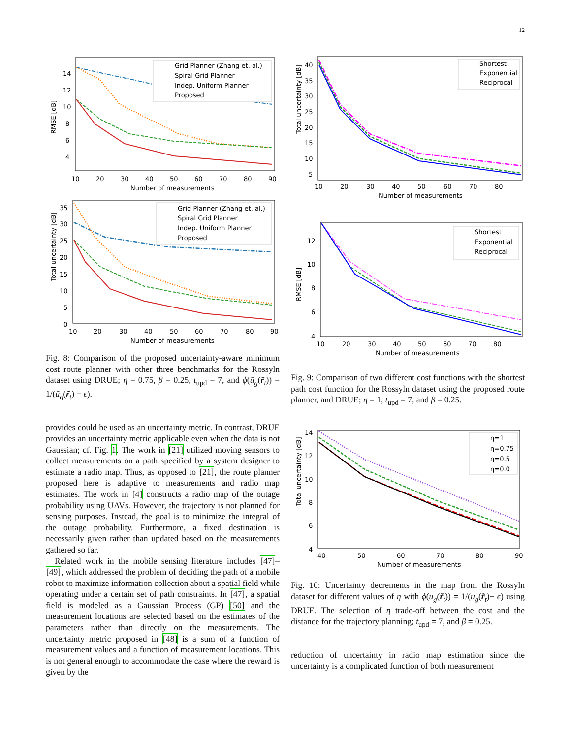12
RMSE [dB]
14
12
10
8
6
4
10
20
30
40
50
60
70
80
90
Number of measurements
Grid Planner (Zhang et. al.)
Spiral Grid Planner
Indep. Uniform Planner
Proposed
Total uncertainty [dB]
35
30
25
20
15
10
5
0
10
20
30
40
50
60
70
80
90
Number of measurements
Grid Planner (Zhang et. al.)
Spiral Grid Planner
Indep. Uniform Planner
Proposed
Fig. 8: Comparison of the proposed uncertainty-aware minimum cost route planner with other three benchmarks for the Rossyln dataset using DRUE; η = 0.75, β = 0.25, t<sub>upd</sub> = 7, and ϕ(ū<sub>g</sub>(r̃<sub>t</sub>)) = 1/(ū<sub>g</sub>(r̃<sub>t</sub>) + ϵ).
provides could be used as an uncertainty metric. In contrast, DRUE provides an uncertainty metric applicable even when the data is not Gaussian; cf. Fig. 1. The work in [21] utilized moving sensors to collect measurements on a path specified by a system designer to estimate a radio map. Thus, as opposed to [21], the route planner proposed here is adaptive to measurements and radio map estimates. The work in [4] constructs a radio map of the outage probability using UAVs. However, the trajectory is not planned for sensing purposes. Instead, the goal is to minimize the integral of the outage probability. Furthermore, a fixed destination is necessarily given rather than updated based on the measurements gathered so far.
Related work in the mobile sensing literature includes [47]–[49], which addressed the problem of deciding the path of a mobile robot to maximize information collection about a spatial field while operating under a certain set of path constraints. In [47], a spatial field is modeled as a Gaussian Process (GP) [50] and the measurement locations are selected based on the estimates of the parameters rather than directly on the measurements. The uncertainty metric proposed in [48] is a sum of a function of measurement values and a function of measurement locations. This is not general enough to accommodate the case where the reward is given by the
Total uncertainty [dB]
40
35
30
25
20
15
10
5
10
20
30
40
50
60
70
80
Number of measurements
Shortest
Exponential
Reciprocal
RMSE [dB]
12
10
8
6
4
10
20
30
40
50
60
70
80
Number of measurements
Shortest
Exponential
Reciprocal
Fig. 9: Comparison of two different cost functions with the shortest path cost function for the Rossyln dataset using the proposed route planner, and DRUE; η = 1, t<sub>upd</sub> = 7, and β = 0.25.
Total uncertainty [dB]
14
12
10
8
6
4
40
50
60
70
80
90
Number of measurements
η=1
η=0.75
η=0.5
η=0.0
Fig. 10: Uncertainty decrements in the map from the Rossyln dataset for different values of η with ϕ(ū<sub>g</sub>(r̃<sub>t</sub>)) = 1/(ū<sub>g</sub>(r̃<sub>t</sub>)+ ϵ) using DRUE. The selection of η trade-off between the cost and the distance for the trajectory planning; t<sub>upd</sub> = 7, and β = 0.25.
reduction of uncertainty in radio map estimation since the uncertainty is a complicated function of both measurement